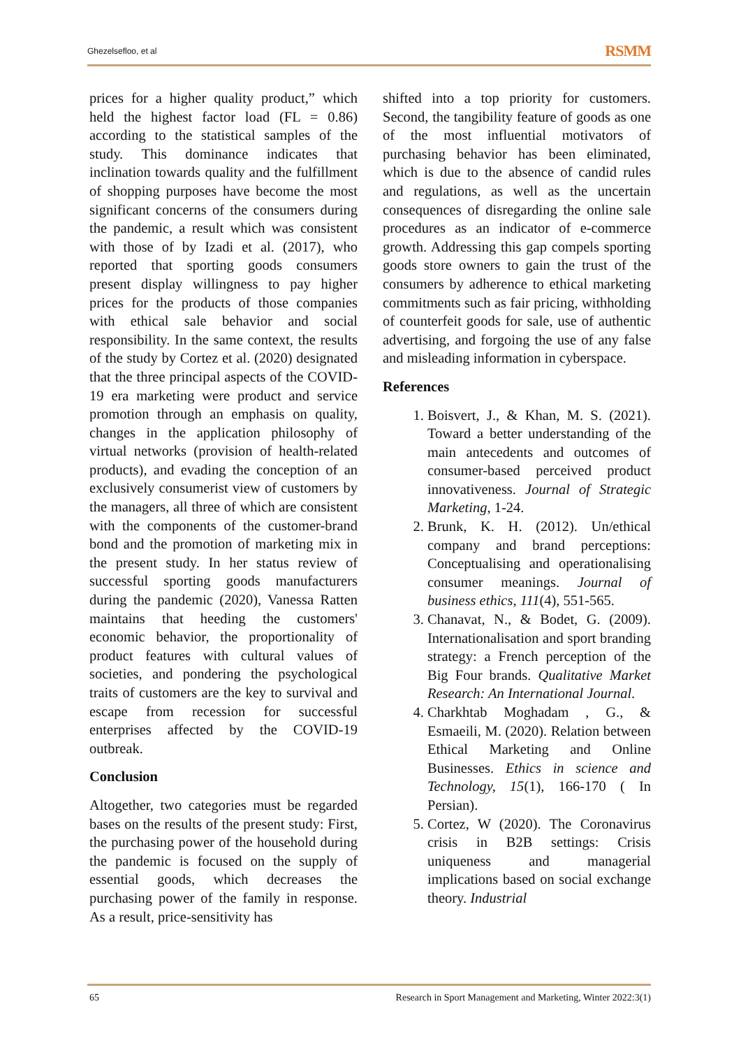Ghezelsefloo, et al RSMM
prices for a higher quality product,” which held the highest factor load (FL = 0.86) according to the statistical samples of the study. This dominance indicates that inclination towards quality and the fulfillment of shopping purposes have become the most significant concerns of the consumers during the pandemic, a result which was consistent with those of by Izadi et al. (2017), who reported that sporting goods consumers present display willingness to pay higher prices for the products of those companies with ethical sale behavior and social responsibility. In the same context, the results of the study by Cortez et al. (2020) designated that the three principal aspects of the COVID-19 era marketing were product and service promotion through an emphasis on quality, changes in the application philosophy of virtual networks (provision of health-related products), and evading the conception of an exclusively consumerist view of customers by the managers, all three of which are consistent with the components of the customer-brand bond and the promotion of marketing mix in the present study. In her status review of successful sporting goods manufacturers during the pandemic (2020), Vanessa Ratten maintains that heeding the customers' economic behavior, the proportionality of product features with cultural values of societies, and pondering the psychological traits of customers are the key to survival and escape from recession for successful enterprises affected by the COVID-19 outbreak.
Conclusion
Altogether, two categories must be regarded bases on the results of the present study: First, the purchasing power of the household during the pandemic is focused on the supply of essential goods, which decreases the purchasing power of the family in response. As a result, price-sensitivity has
shifted into a top priority for customers. Second, the tangibility feature of goods as one of the most influential motivators of purchasing behavior has been eliminated, which is due to the absence of candid rules and regulations, as well as the uncertain consequences of disregarding the online sale procedures as an indicator of e-commerce growth. Addressing this gap compels sporting goods store owners to gain the trust of the consumers by adherence to ethical marketing commitments such as fair pricing, withholding of counterfeit goods for sale, use of authentic advertising, and forgoing the use of any false and misleading information in cyberspace.
References
1. Boisvert, J., & Khan, M. S. (2021). Toward a better understanding of the main antecedents and outcomes of consumer-based perceived product innovativeness. Journal of Strategic Marketing, 1-24.
2. Brunk, K. H. (2012). Un/ethical company and brand perceptions: Conceptualising and operationalising consumer meanings. Journal of business ethics, 111(4), 551-565.
3. Chanavat, N., & Bodet, G. (2009). Internationalisation and sport branding strategy: a French perception of the Big Four brands. Qualitative Market Research: An International Journal.
4. Charkhtab Moghadam , G., & Esmaeili, M. (2020). Relation between Ethical Marketing and Online Businesses. Ethics in science and Technology, 15(1), 166-170 ( In Persian).
5. Cortez, W (2020). The Coronavirus crisis in B2B settings: Crisis uniqueness and managerial implications based on social exchange theory. Industrial
65 Research in Sport Management and Marketing, Winter 2022:3(1)